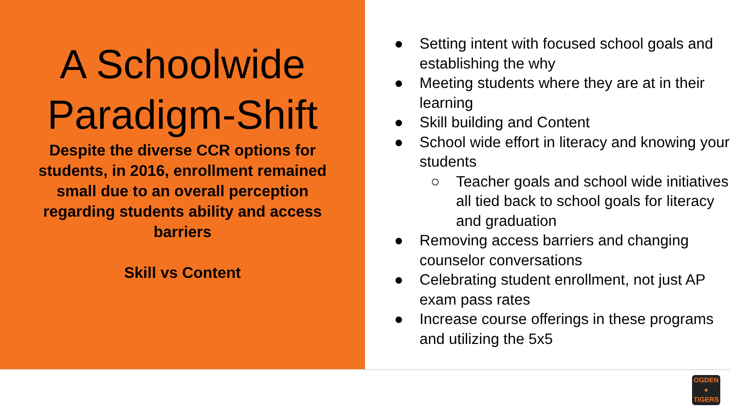A Schoolwide Paradigm-Shift
Despite the diverse CCR options for students, in 2016, enrollment remained small due to an overall perception regarding students ability and access barriers
Skill vs Content
● Setting intent with focused school goals and establishing the why
● Meeting students where they are at in their learning
● Skill building and Content
● School wide effort in literacy and knowing your students
○ Teacher goals and school wide initiatives all tied back to school goals for literacy and graduation
● Removing access barriers and changing counselor conversations
● Celebrating student enrollment, not just AP exam pass rates
● Increase course offerings in these programs and utilizing the 5x5
OGDEN
●
TIGERS